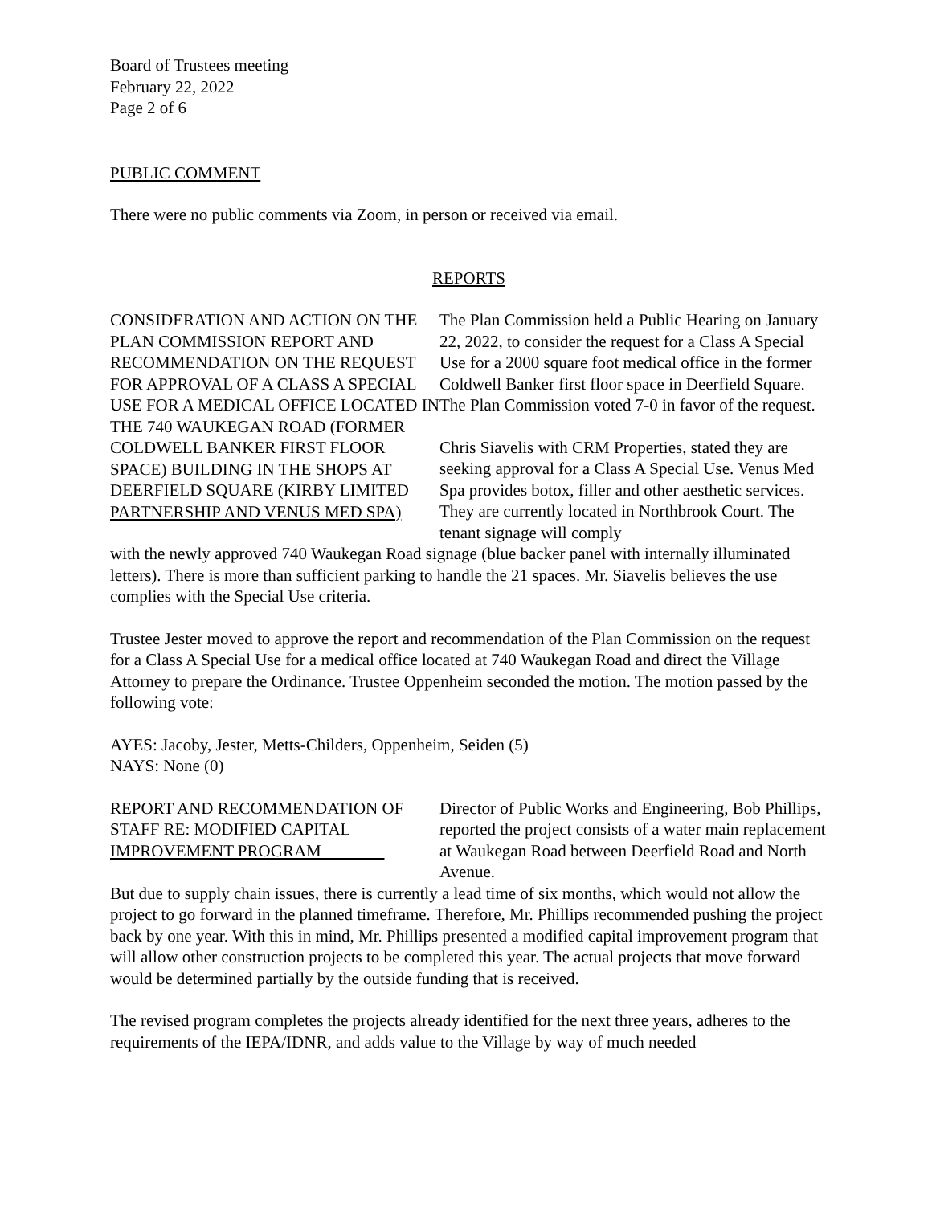Board of Trustees meeting
February 22, 2022
Page 2 of 6
PUBLIC COMMENT
There were no public comments via Zoom, in person or received via email.
REPORTS
CONSIDERATION AND ACTION ON THE PLAN COMMISSION REPORT AND RECOMMENDATION ON THE REQUEST FOR APPROVAL OF A CLASS A SPECIAL USE FOR A MEDICAL OFFICE LOCATED IN THE 740 WAUKEGAN ROAD (FORMER COLDWELL BANKER FIRST FLOOR SPACE) BUILDING IN THE SHOPS AT DEERFIELD SQUARE (KIRBY LIMITED PARTNERSHIP AND VENUS MED SPA)
The Plan Commission held a Public Hearing on January 22, 2022, to consider the request for a Class A Special Use for a 2000 square foot medical office in the former Coldwell Banker first floor space in Deerfield Square. The Plan Commission voted 7-0 in favor of the request.
Chris Siavelis with CRM Properties, stated they are seeking approval for a Class A Special Use. Venus Med Spa provides botox, filler and other aesthetic services. They are currently located in Northbrook Court. The tenant signage will comply
with the newly approved 740 Waukegan Road signage (blue backer panel with internally illuminated letters). There is more than sufficient parking to handle the 21 spaces. Mr. Siavelis believes the use complies with the Special Use criteria.
Trustee Jester moved to approve the report and recommendation of the Plan Commission on the request for a Class A Special Use for a medical office located at 740 Waukegan Road and direct the Village Attorney to prepare the Ordinance. Trustee Oppenheim seconded the motion. The motion passed by the following vote:
AYES: Jacoby, Jester, Metts-Childers, Oppenheim, Seiden (5)
NAYS: None (0)
REPORT AND RECOMMENDATION OF STAFF RE: MODIFIED CAPITAL IMPROVEMENT PROGRAM
Director of Public Works and Engineering, Bob Phillips, reported the project consists of a water main replacement at Waukegan Road between Deerfield Road and North Avenue.
But due to supply chain issues, there is currently a lead time of six months, which would not allow the project to go forward in the planned timeframe. Therefore, Mr. Phillips recommended pushing the project back by one year. With this in mind, Mr. Phillips presented a modified capital improvement program that will allow other construction projects to be completed this year. The actual projects that move forward would be determined partially by the outside funding that is received.
The revised program completes the projects already identified for the next three years, adheres to the requirements of the IEPA/IDNR, and adds value to the Village by way of much needed